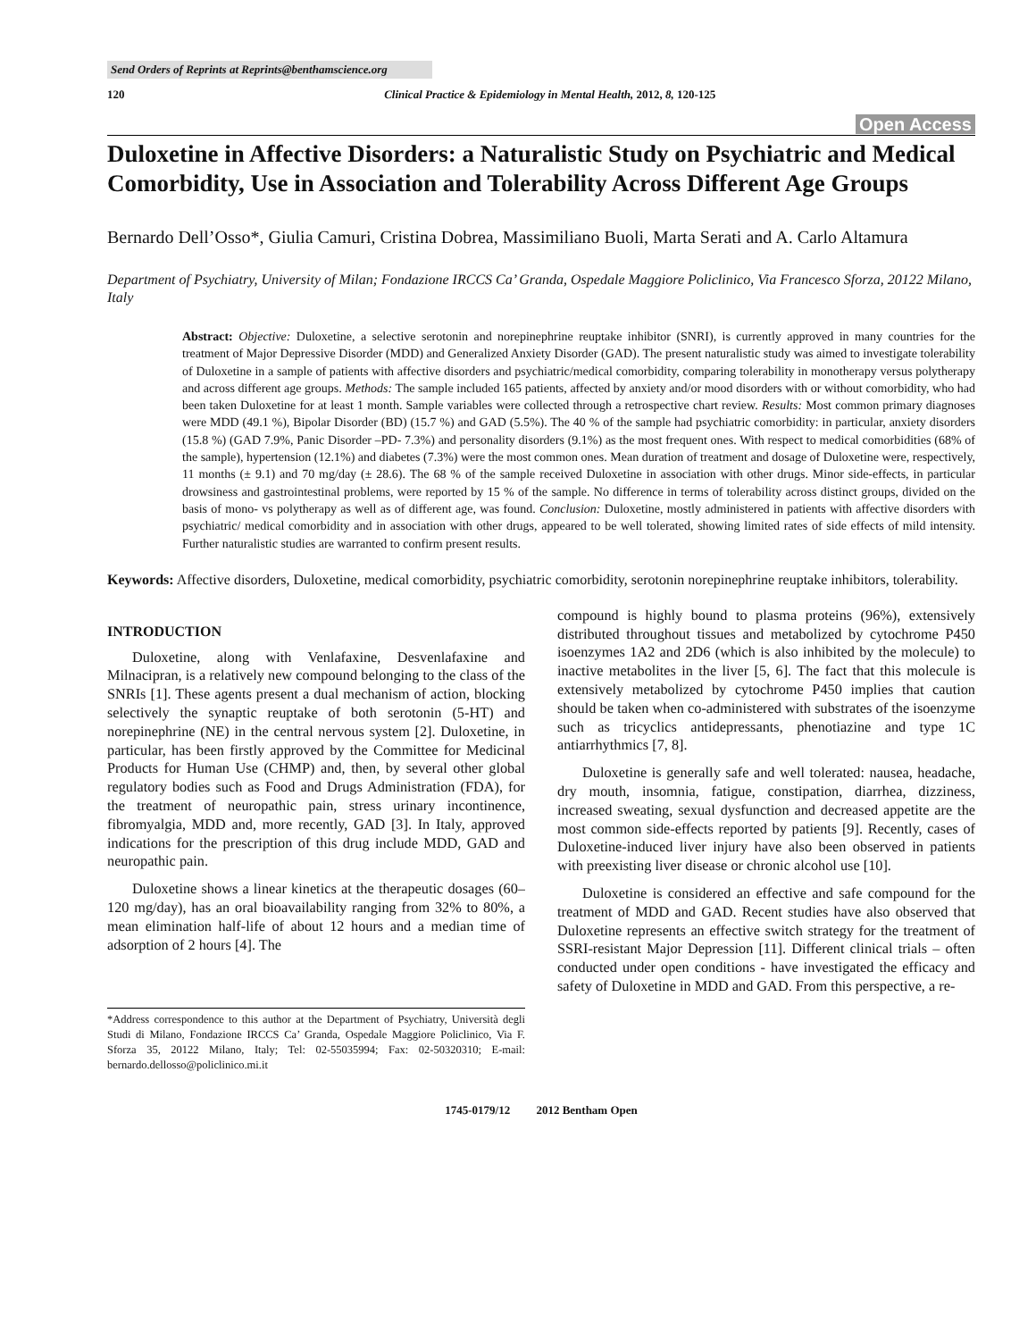Send Orders of Reprints at Reprints@benthamscience.org
120 Clinical Practice & Epidemiology in Mental Health, 2012, 8, 120-125
Open Access
Duloxetine in Affective Disorders: a Naturalistic Study on Psychiatric and Medical Comorbidity, Use in Association and Tolerability Across Different Age Groups
Bernardo Dell’Osso*, Giulia Camuri, Cristina Dobrea, Massimiliano Buoli, Marta Serati and A. Carlo Altamura
Department of Psychiatry, University of Milan; Fondazione IRCCS Ca’ Granda, Ospedale Maggiore Policlinico, Via Francesco Sforza, 20122 Milano, Italy
Abstract: Objective: Duloxetine, a selective serotonin and norepinephrine reuptake inhibitor (SNRI), is currently approved in many countries for the treatment of Major Depressive Disorder (MDD) and Generalized Anxiety Disorder (GAD). The present naturalistic study was aimed to investigate tolerability of Duloxetine in a sample of patients with affective disorders and psychiatric/medical comorbidity, comparing tolerability in monotherapy versus polytherapy and across different age groups. Methods: The sample included 165 patients, affected by anxiety and/or mood disorders with or without comorbidity, who had been taken Duloxetine for at least 1 month. Sample variables were collected through a retrospective chart review. Results: Most common primary diagnoses were MDD (49.1 %), Bipolar Disorder (BD) (15.7 %) and GAD (5.5%). The 40 % of the sample had psychiatric comorbidity: in particular, anxiety disorders (15.8 %) (GAD 7.9%, Panic Disorder –PD- 7.3%) and personality disorders (9.1%) as the most frequent ones. With respect to medical comorbidities (68% of the sample), hypertension (12.1%) and diabetes (7.3%) were the most common ones. Mean duration of treatment and dosage of Duloxetine were, respectively, 11 months (± 9.1) and 70 mg/day (± 28.6). The 68 % of the sample received Duloxetine in association with other drugs. Minor side-effects, in particular drowsiness and gastrointestinal problems, were reported by 15 % of the sample. No difference in terms of tolerability across distinct groups, divided on the basis of mono- vs polytherapy as well as of different age, was found. Conclusion: Duloxetine, mostly administered in patients with affective disorders with psychiatric/ medical comorbidity and in association with other drugs, appeared to be well tolerated, showing limited rates of side effects of mild intensity. Further naturalistic studies are warranted to confirm present results.
Keywords: Affective disorders, Duloxetine, medical comorbidity, psychiatric comorbidity, serotonin norepinephrine reuptake inhibitors, tolerability.
INTRODUCTION
Duloxetine, along with Venlafaxine, Desvenlafaxine and Milnacipran, is a relatively new compound belonging to the class of the SNRIs [1]. These agents present a dual mechanism of action, blocking selectively the synaptic reuptake of both serotonin (5-HT) and norepinephrine (NE) in the central nervous system [2]. Duloxetine, in particular, has been firstly approved by the Committee for Medicinal Products for Human Use (CHMP) and, then, by several other global regulatory bodies such as Food and Drugs Administration (FDA), for the treatment of neuropathic pain, stress urinary incontinence, fibromyalgia, MDD and, more recently, GAD [3]. In Italy, approved indications for the prescription of this drug include MDD, GAD and neuropathic pain.
Duloxetine shows a linear kinetics at the therapeutic dosages (60–120 mg/day), has an oral bioavailability ranging from 32% to 80%, a mean elimination half-life of about 12 hours and a median time of adsorption of 2 hours [4]. The
*Address correspondence to this author at the Department of Psychiatry, Università degli Studi di Milano, Fondazione IRCCS Ca’ Granda, Ospedale Maggiore Policlinico, Via F. Sforza 35, 20122 Milano, Italy; Tel: 02-55035994; Fax: 02-50320310; E-mail: bernardo.dellosso@policlinico.mi.it
compound is highly bound to plasma proteins (96%), extensively distributed throughout tissues and metabolized by cytochrome P450 isoenzymes 1A2 and 2D6 (which is also inhibited by the molecule) to inactive metabolites in the liver [5, 6]. The fact that this molecule is extensively metabolized by cytochrome P450 implies that caution should be taken when co-administered with substrates of the isoenzyme such as tricyclics antidepressants, phenotiazine and type 1C antiarrhythmics [7, 8].
Duloxetine is generally safe and well tolerated: nausea, headache, dry mouth, insomnia, fatigue, constipation, diarrhea, dizziness, increased sweating, sexual dysfunction and decreased appetite are the most common side-effects reported by patients [9]. Recently, cases of Duloxetine-induced liver injury have also been observed in patients with preexisting liver disease or chronic alcohol use [10].
Duloxetine is considered an effective and safe compound for the treatment of MDD and GAD. Recent studies have also observed that Duloxetine represents an effective switch strategy for the treatment of SSRI-resistant Major Depression [11]. Different clinical trials – often conducted under open conditions - have investigated the efficacy and safety of Duloxetine in MDD and GAD. From this perspective, a re-
1745-0179/12 2012 Bentham Open